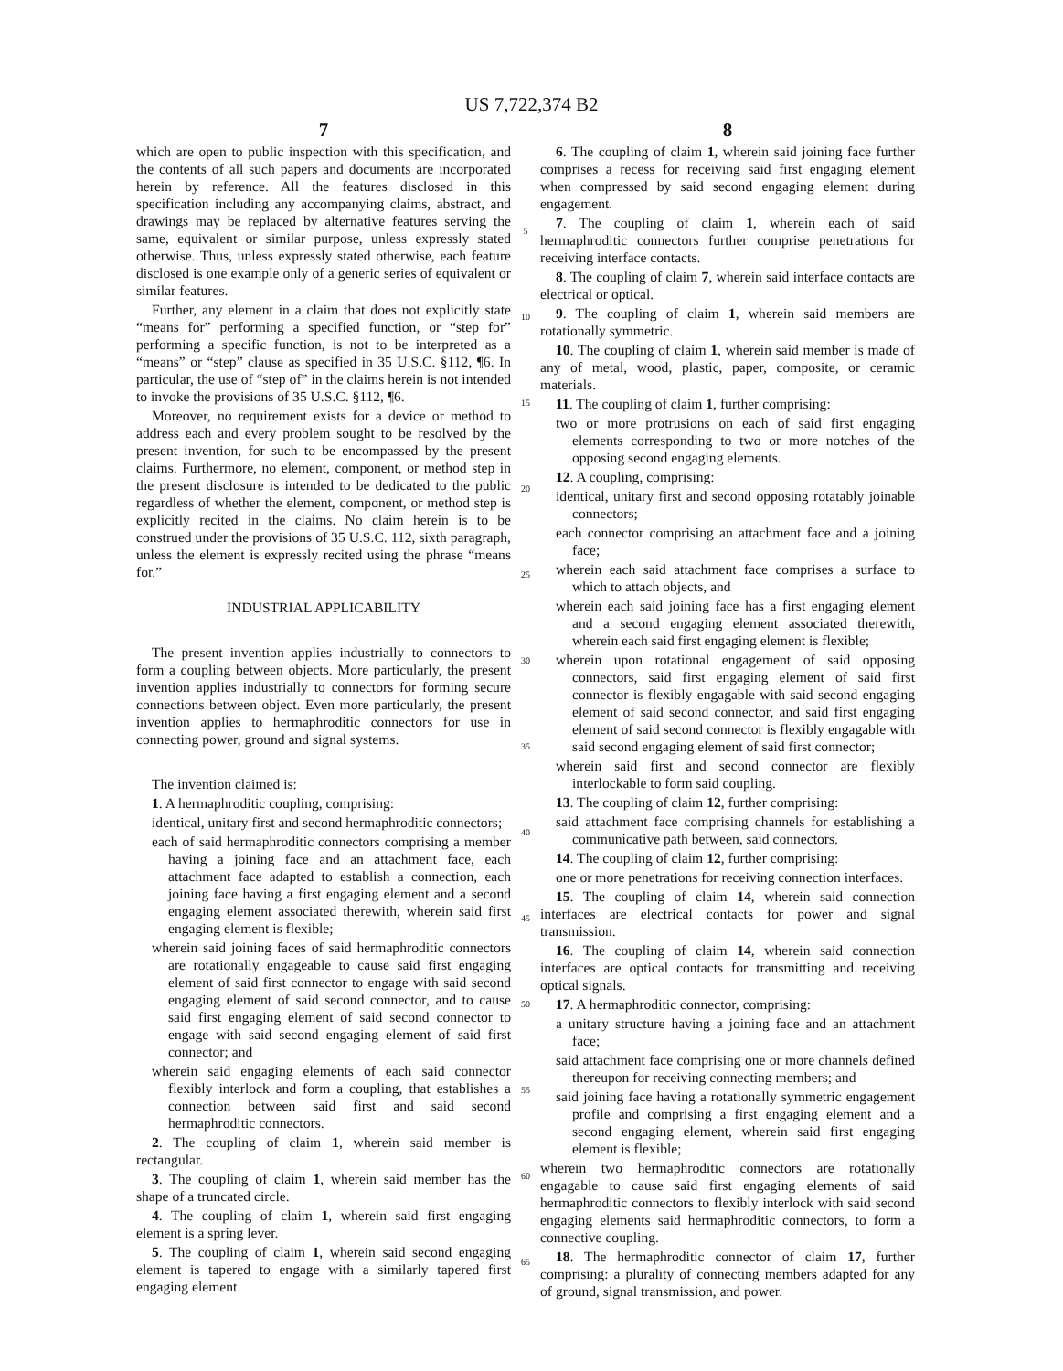US 7,722,374 B2
7
which are open to public inspection with this specification, and the contents of all such papers and documents are incorporated herein by reference. All the features disclosed in this specification including any accompanying claims, abstract, and drawings may be replaced by alternative features serving the same, equivalent or similar purpose, unless expressly stated otherwise. Thus, unless expressly stated otherwise, each feature disclosed is one example only of a generic series of equivalent or similar features.
Further, any element in a claim that does not explicitly state “means for” performing a specified function, or “step for” performing a specific function, is not to be interpreted as a “means” or “step” clause as specified in 35 U.S.C. §112, ¶6. In particular, the use of “step of” in the claims herein is not intended to invoke the provisions of 35 U.S.C. §112, ¶6.
Moreover, no requirement exists for a device or method to address each and every problem sought to be resolved by the present invention, for such to be encompassed by the present claims. Furthermore, no element, component, or method step in the present disclosure is intended to be dedicated to the public regardless of whether the element, component, or method step is explicitly recited in the claims. No claim herein is to be construed under the provisions of 35 U.S.C. 112, sixth paragraph, unless the element is expressly recited using the phrase “means for.”
INDUSTRIAL APPLICABILITY
The present invention applies industrially to connectors to form a coupling between objects. More particularly, the present invention applies industrially to connectors for forming secure connections between object. Even more particularly, the present invention applies to hermaphroditic connectors for use in connecting power, ground and signal systems.
The invention claimed is:
1. A hermaphroditic coupling, comprising:
identical, unitary first and second hermaphroditic connectors;
each of said hermaphroditic connectors comprising a member having a joining face and an attachment face, each attachment face adapted to establish a connection, each joining face having a first engaging element and a second engaging element associated therewith, wherein said first engaging element is flexible;
wherein said joining faces of said hermaphroditic connectors are rotationally engageable to cause said first engaging element of said first connector to engage with said second engaging element of said second connector, and to cause said first engaging element of said second connector to engage with said second engaging element of said first connector; and
wherein said engaging elements of each said connector flexibly interlock and form a coupling, that establishes a connection between said first and said second hermaphroditic connectors.
2. The coupling of claim 1, wherein said member is rectangular.
3. The coupling of claim 1, wherein said member has the shape of a truncated circle.
4. The coupling of claim 1, wherein said first engaging element is a spring lever.
5. The coupling of claim 1, wherein said second engaging element is tapered to engage with a similarly tapered first engaging element.
5
10
15
20
25
30
35
40
45
50
55
60
65
8
6. The coupling of claim 1, wherein said joining face further comprises a recess for receiving said first engaging element when compressed by said second engaging element during engagement.
7. The coupling of claim 1, wherein each of said hermaphroditic connectors further comprise penetrations for receiving interface contacts.
8. The coupling of claim 7, wherein said interface contacts are electrical or optical.
9. The coupling of claim 1, wherein said members are rotationally symmetric.
10. The coupling of claim 1, wherein said member is made of any of metal, wood, plastic, paper, composite, or ceramic materials.
11. The coupling of claim 1, further comprising:
two or more protrusions on each of said first engaging elements corresponding to two or more notches of the opposing second engaging elements.
12. A coupling, comprising:
identical, unitary first and second opposing rotatably joinable connectors;
each connector comprising an attachment face and a joining face;
wherein each said attachment face comprises a surface to which to attach objects, and
wherein each said joining face has a first engaging element and a second engaging element associated therewith, wherein each said first engaging element is flexible;
wherein upon rotational engagement of said opposing connectors, said first engaging element of said first connector is flexibly engagable with said second engaging element of said second connector, and said first engaging element of said second connector is flexibly engagable with said second engaging element of said first connector;
wherein said first and second connector are flexibly interlockable to form said coupling.
13. The coupling of claim 12, further comprising:
said attachment face comprising channels for establishing a communicative path between, said connectors.
14. The coupling of claim 12, further comprising:
one or more penetrations for receiving connection interfaces.
15. The coupling of claim 14, wherein said connection interfaces are electrical contacts for power and signal transmission.
16. The coupling of claim 14, wherein said connection interfaces are optical contacts for transmitting and receiving optical signals.
17. A hermaphroditic connector, comprising:
a unitary structure having a joining face and an attachment face;
said attachment face comprising one or more channels defined thereupon for receiving connecting members; and
said joining face having a rotationally symmetric engagement profile and comprising a first engaging element and a second engaging element, wherein said first engaging element is flexible;
wherein two hermaphroditic connectors are rotationally engagable to cause said first engaging elements of said hermaphroditic connectors to flexibly interlock with said second engaging elements said hermaphroditic connectors, to form a connective coupling.
18. The hermaphroditic connector of claim 17, further comprising: a plurality of connecting members adapted for any of ground, signal transmission, and power.